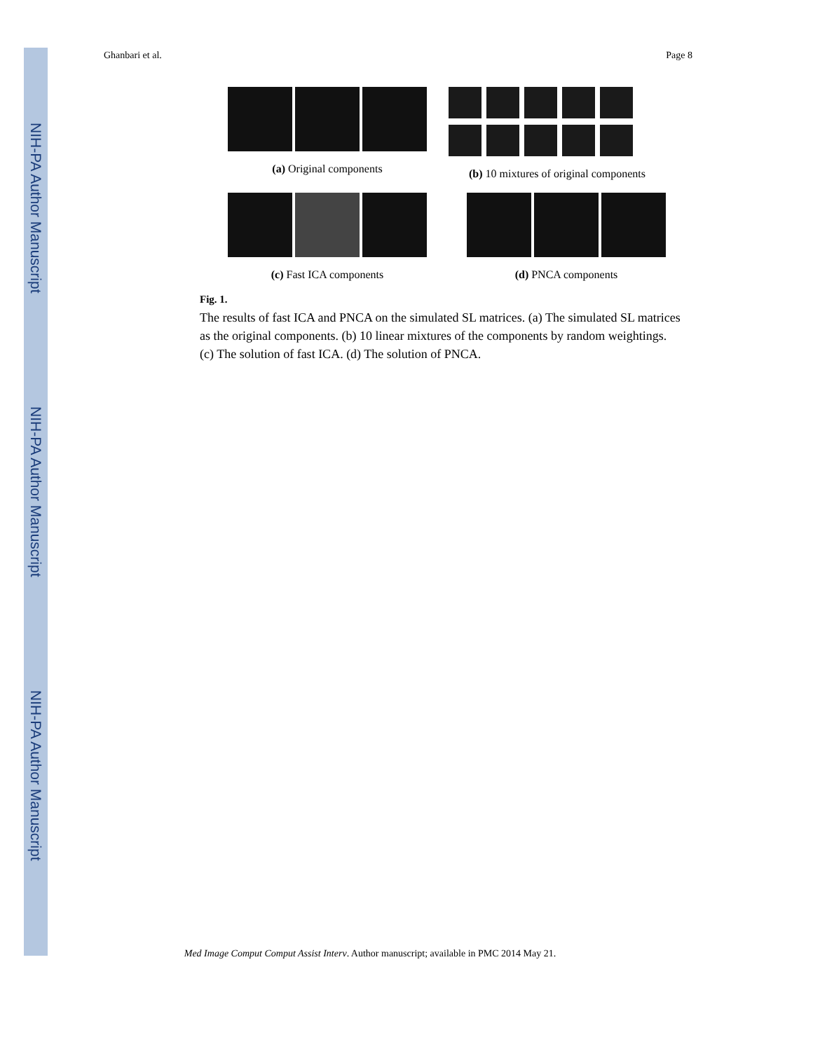NIH-PA Author Manuscript
NIH-PA Author Manuscript
NIH-PA Author Manuscript
Ghanbari et al. Page 8
(a) Original components
(b) 10 mixtures of original components
(c) Fast ICA components (d) PNCA components
Fig. 1.
The results of fast ICA and PNCA on the simulated SL matrices. (a) The simulated SL matrices as the original components. (b) 10 linear mixtures of the components by random weightings. (c) The solution of fast ICA. (d) The solution of PNCA.
Med Image Comput Comput Assist Interv. Author manuscript; available in PMC 2014 May 21.